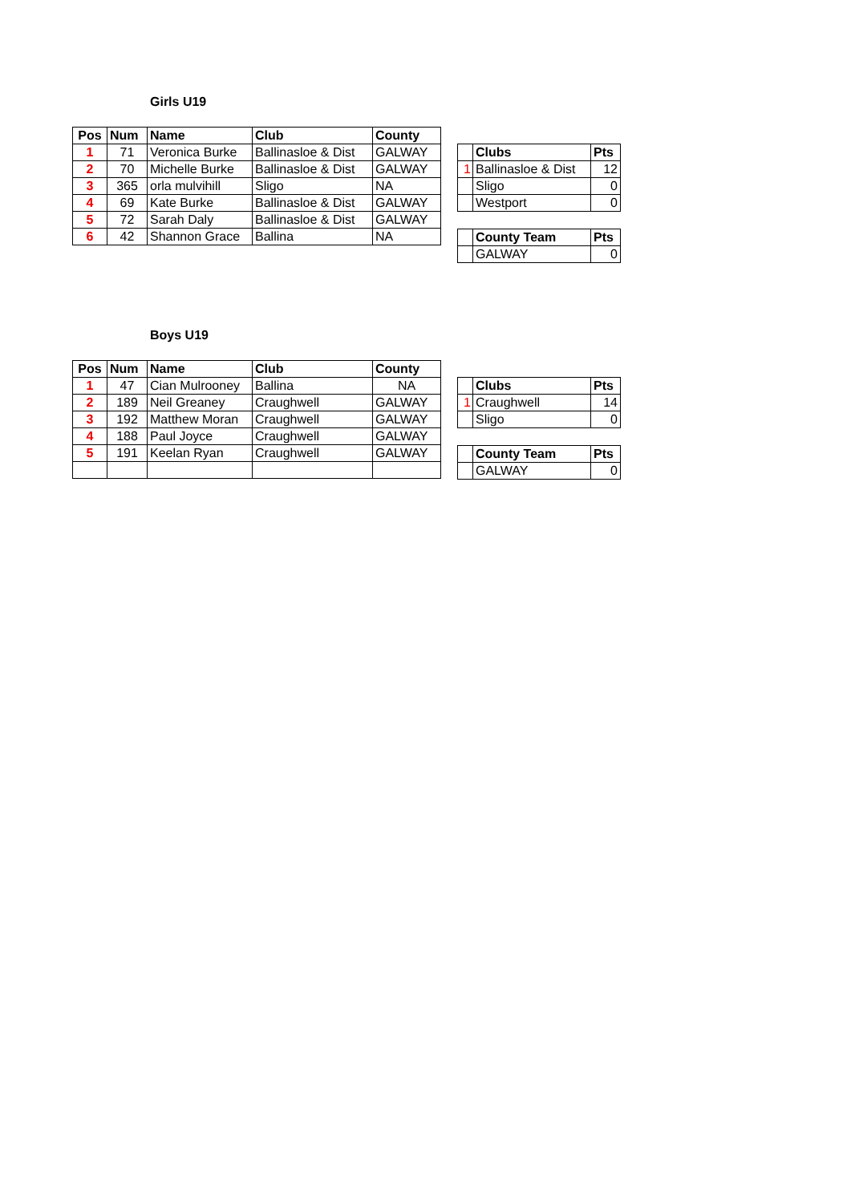Girls U19
| Pos | Num | Name | Club | County |
| --- | --- | --- | --- | --- |
| 1 | 71 | Veronica Burke | Ballinasloe & Dist | GALWAY |
| 2 | 70 | Michelle Burke | Ballinasloe & Dist | GALWAY |
| 3 | 365 | orla mulvihill | Sligo | NA |
| 4 | 69 | Kate Burke | Ballinasloe & Dist | GALWAY |
| 5 | 72 | Sarah Daly | Ballinasloe & Dist | GALWAY |
| 6 | 42 | Shannon Grace | Ballina | NA |
| | Clubs | Pts |
| 1 | Ballinasloe & Dist | 12 |
| | Sligo | 0 |
| | Westport | 0 |
| | County Team | Pts |
| | GALWAY | 0 |
Boys U19
| Pos | Num | Name | Club | County |
| --- | --- | --- | --- | --- |
| 1 | 47 | Cian Mulrooney | Ballina | NA |
| 2 | 189 | Neil Greaney | Craughwell | GALWAY |
| 3 | 192 | Matthew Moran | Craughwell | GALWAY |
| 4 | 188 | Paul Joyce | Craughwell | GALWAY |
| 5 | 191 | Keelan Ryan | Craughwell | GALWAY |
| | Clubs | Pts |
| 1 | Craughwell | 14 |
| | Sligo | 0 |
| | County Team | Pts |
| | GALWAY | 0 |